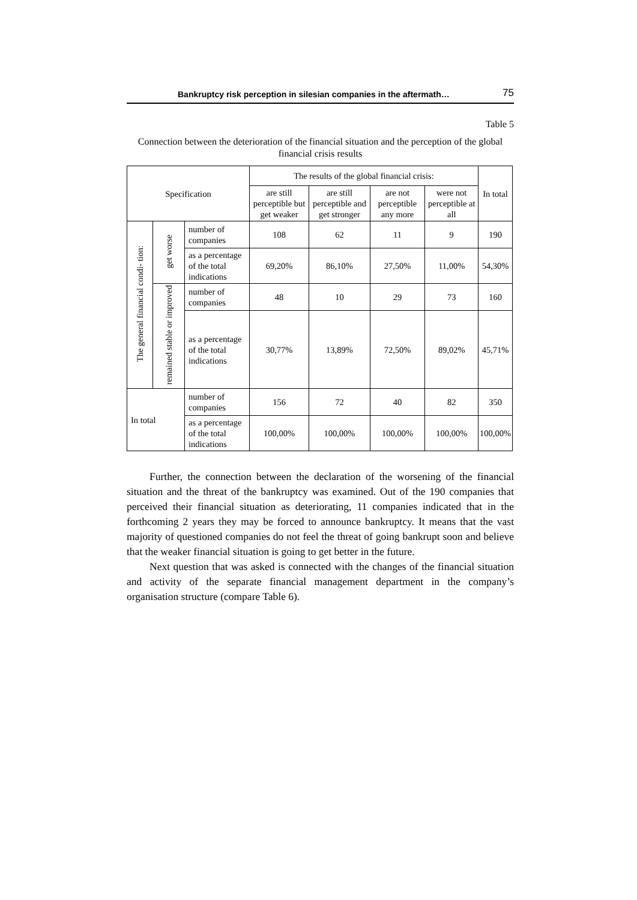Bankruptcy risk perception in silesian companies in the aftermath… 75
Table 5
Connection between the deterioration of the financial situation and the perception of the global financial crisis results
| Specification | | | The results of the global financial crisis: | | | | In total |
| --- | --- | --- | --- | --- | --- | --- | --- |
| | | | are still perceptible but get weaker | are still perceptible and get stronger | are not perceptible any more | were not perceptible at all | |
| The general financial condi- tion: | get worse | number of companies | 108 | 62 | 11 | 9 | 190 |
| | | as a percentage of the total indications | 69,20% | 86,10% | 27,50% | 11,00% | 54,30% |
| | remained stable or improved | number of companies | 48 | 10 | 29 | 73 | 160 |
| | | as a percentage of the total indications | 30,77% | 13,89% | 72,50% | 89,02% | 45,71% |
| In total | | number of companies | 156 | 72 | 40 | 82 | 350 |
| | | as a percentage of the total indications | 100,00% | 100,00% | 100,00% | 100,00% | 100,00% |
Further, the connection between the declaration of the worsening of the financial situation and the threat of the bankruptcy was examined. Out of the 190 companies that perceived their financial situation as deteriorating, 11 companies indicated that in the forthcoming 2 years they may be forced to announce bankruptcy. It means that the vast majority of questioned companies do not feel the threat of going bankrupt soon and believe that the weaker financial situation is going to get better in the future.
Next question that was asked is connected with the changes of the financial situation and activity of the separate financial management department in the company’s organisation structure (compare Table 6).